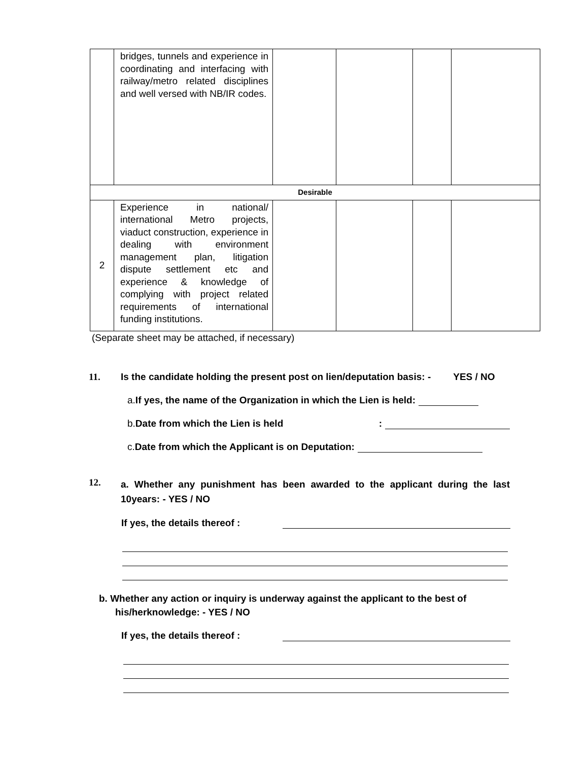| | bridges, tunnels and experience in coordinating and interfacing with railway/metro related disciplines and well versed with NB/IR codes. | | | | |
| Desirable | | | | | |
| 2 | Experience in national/ international Metro projects, viaduct construction, experience in dealing with environment management plan, litigation dispute settlement etc and experience & knowledge of complying with project related requirements of international funding institutions. | | | | |
(Separate sheet may be attached, if necessary)
11. Is the candidate holding the present post on lien/deputation basis: - YES / NO
a. If yes, the name of the Organization in which the Lien is held:
b. Date from which the Lien is held:
c. Date from which the Applicant is on Deputation:
12. a. Whether any punishment has been awarded to the applicant during the last 10years: - YES / NO
If yes, the details thereof :
b. Whether any action or inquiry is underway against the applicant to the best of
his/herknowledge: - YES / NO
If yes, the details thereof :